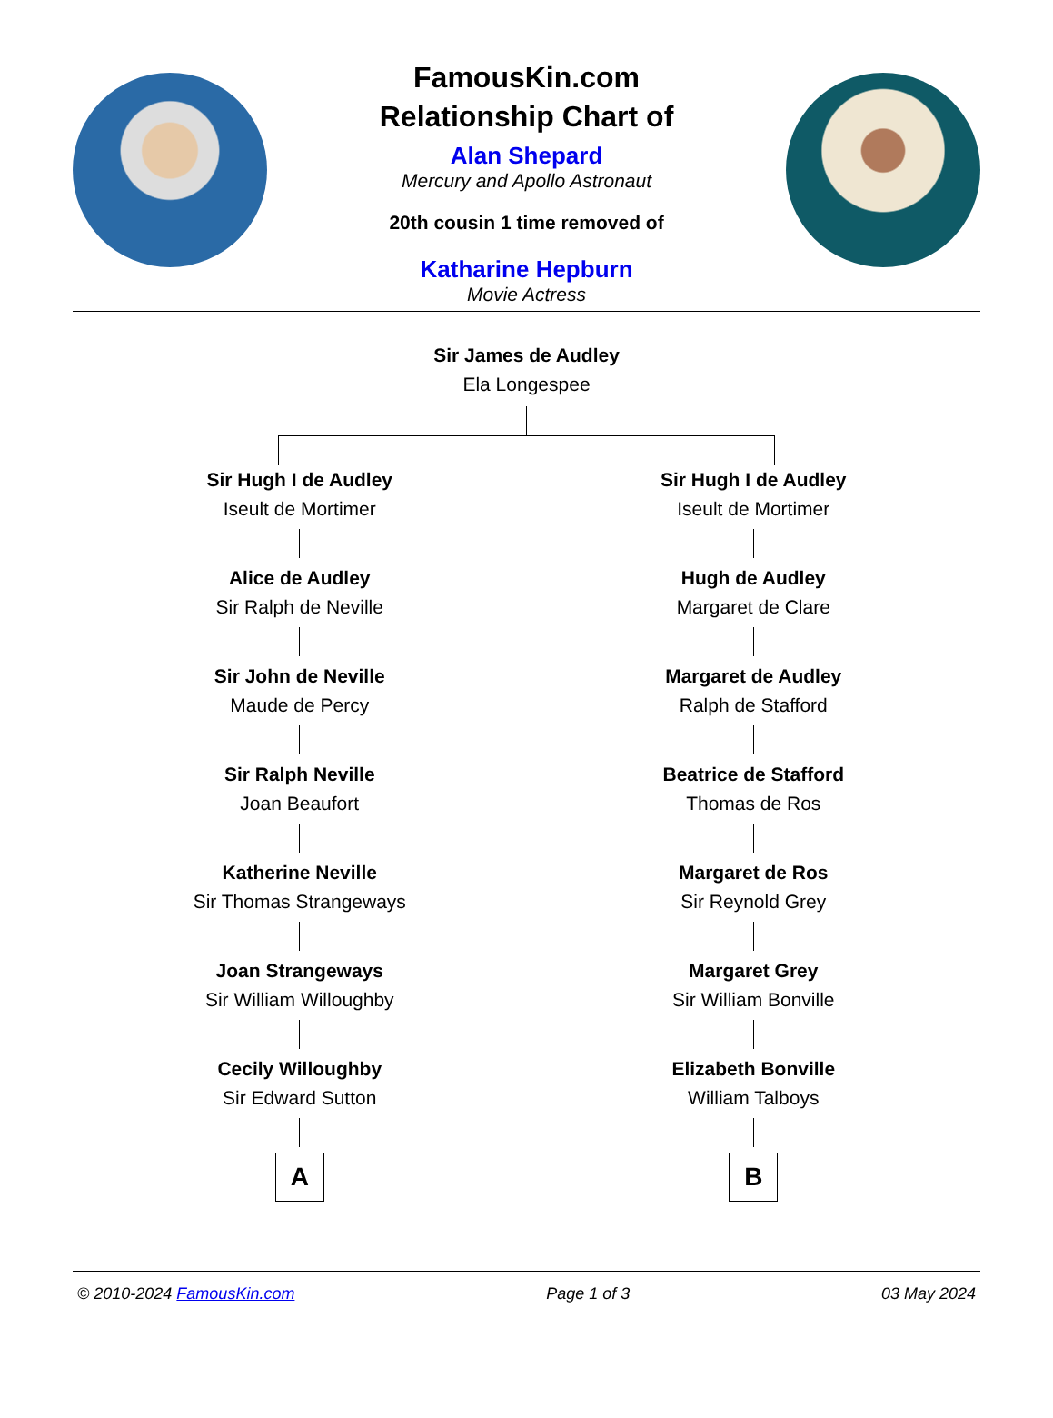FamousKin.com
Relationship Chart of
Alan Shepard
Mercury and Apollo Astronaut
20th cousin 1 time removed of
Katharine Hepburn
Movie Actress
Sir James de Audley
Ela Longespee
Sir Hugh I de Audley
Iseult de Mortimer
Alice de Audley
Sir Ralph de Neville
Sir John de Neville
Maude de Percy
Sir Ralph Neville
Joan Beaufort
Katherine Neville
Sir Thomas Strangeways
Joan Strangeways
Sir William Willoughby
Cecily Willoughby
Sir Edward Sutton
A
Sir Hugh I de Audley
Iseult de Mortimer
Hugh de Audley
Margaret de Clare
Margaret de Audley
Ralph de Stafford
Beatrice de Stafford
Thomas de Ros
Margaret de Ros
Sir Reynold Grey
Margaret Grey
Sir William Bonville
Elizabeth Bonville
William Talboys
B
© 2010-2024 FamousKin.com Page 1 of 3 03 May 2024